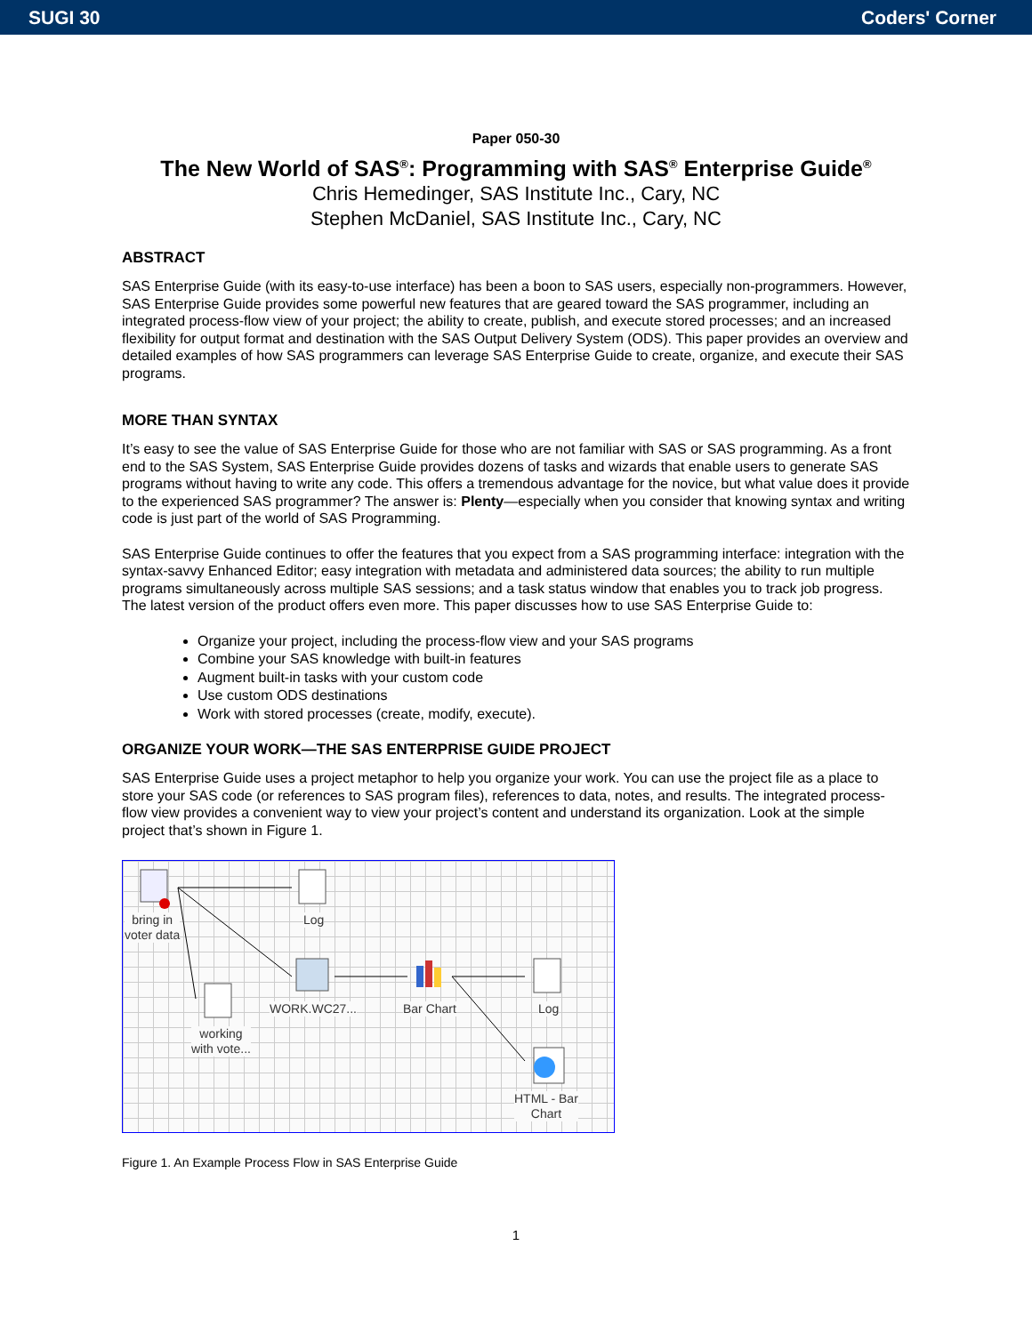SUGI 30 Coders' Corner
Paper 050-30
The New World of SAS<sup>®</sup>: Programming with SAS<sup>®</sup> Enterprise Guide<sup>®</sup>
Chris Hemedinger, SAS Institute Inc., Cary, NC
Stephen McDaniel, SAS Institute Inc., Cary, NC
ABSTRACT
SAS Enterprise Guide (with its easy-to-use interface) has been a boon to SAS users, especially non-programmers. However, SAS Enterprise Guide provides some powerful new features that are geared toward the SAS programmer, including an integrated process-flow view of your project; the ability to create, publish, and execute stored processes; and an increased flexibility for output format and destination with the SAS Output Delivery System (ODS). This paper provides an overview and detailed examples of how SAS programmers can leverage SAS Enterprise Guide to create, organize, and execute their SAS programs.
MORE THAN SYNTAX
It’s easy to see the value of SAS Enterprise Guide for those who are not familiar with SAS or SAS programming. As a front end to the SAS System, SAS Enterprise Guide provides dozens of tasks and wizards that enable users to generate SAS programs without having to write any code. This offers a tremendous advantage for the novice, but what value does it provide to the experienced SAS programmer? The answer is: Plenty—especially when you consider that knowing syntax and writing code is just part of the world of SAS Programming.
SAS Enterprise Guide continues to offer the features that you expect from a SAS programming interface: integration with the syntax-savvy Enhanced Editor; easy integration with metadata and administered data sources; the ability to run multiple programs simultaneously across multiple SAS sessions; and a task status window that enables you to track job progress. The latest version of the product offers even more. This paper discusses how to use SAS Enterprise Guide to:
Organize your project, including the process-flow view and your SAS programs
Combine your SAS knowledge with built-in features
Augment built-in tasks with your custom code
Use custom ODS destinations
Work with stored processes (create, modify, execute).
ORGANIZE YOUR WORK—THE SAS ENTERPRISE GUIDE PROJECT
SAS Enterprise Guide uses a project metaphor to help you organize your work. You can use the project file as a place to store your SAS code (or references to SAS program files), references to data, notes, and results. The integrated process-flow view provides a convenient way to view your project’s content and understand its organization. Look at the simple project that’s shown in Figure 1.
bring in
voter data
Log
WORK.WC27... Bar Chart Log
working
with vote...
HTML - Bar
Chart
Figure 1. An Example Process Flow in SAS Enterprise Guide
1